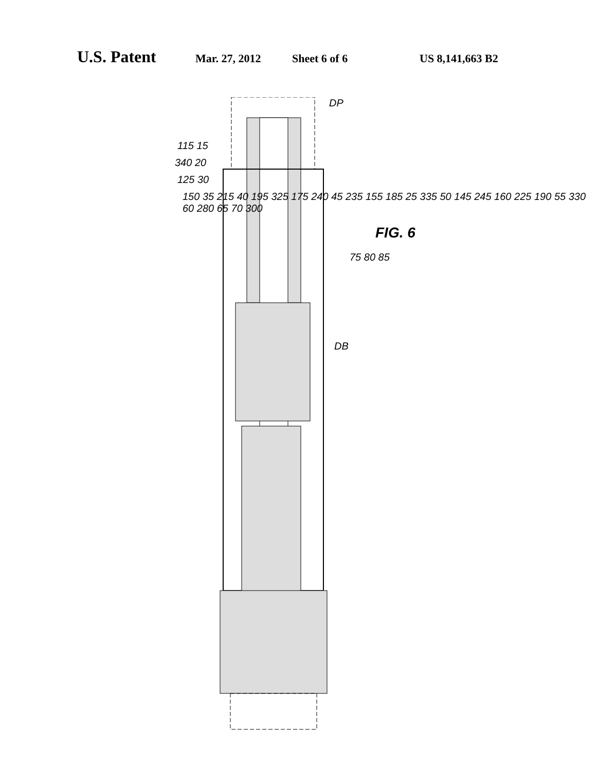U.S. Patent Mar. 27, 2012 Sheet 6 of 6 US 8,141,663 B2
DP
115 15
340 20
125 30
150 35 215 40 195 325 175 240 45 235 155 185 25 335 50 145 245 160 225 190 55 330 60 280 65 70 300
FIG. 6
75 80 85
DB